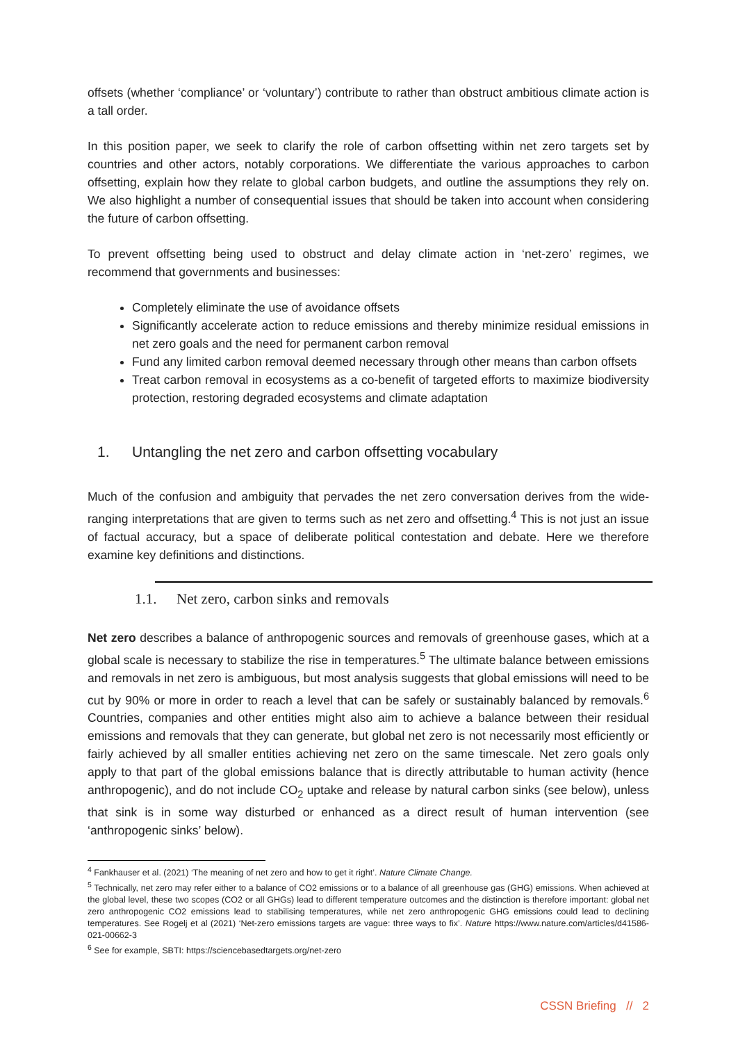offsets (whether ‘compliance’ or ‘voluntary’) contribute to rather than obstruct ambitious climate action is a tall order.
In this position paper, we seek to clarify the role of carbon offsetting within net zero targets set by countries and other actors, notably corporations. We differentiate the various approaches to carbon offsetting, explain how they relate to global carbon budgets, and outline the assumptions they rely on. We also highlight a number of consequential issues that should be taken into account when considering the future of carbon offsetting.
To prevent offsetting being used to obstruct and delay climate action in ‘net-zero’ regimes, we recommend that governments and businesses:
Completely eliminate the use of avoidance offsets
Significantly accelerate action to reduce emissions and thereby minimize residual emissions in net zero goals and the need for permanent carbon removal
Fund any limited carbon removal deemed necessary through other means than carbon offsets
Treat carbon removal in ecosystems as a co-benefit of targeted efforts to maximize biodiversity protection, restoring degraded ecosystems and climate adaptation
1. Untangling the net zero and carbon offsetting vocabulary
Much of the confusion and ambiguity that pervades the net zero conversation derives from the wide-ranging interpretations that are given to terms such as net zero and offsetting.<sup>4</sup> This is not just an issue of factual accuracy, but a space of deliberate political contestation and debate. Here we therefore examine key definitions and distinctions.
1.1. Net zero, carbon sinks and removals
Net zero describes a balance of anthropogenic sources and removals of greenhouse gases, which at a global scale is necessary to stabilize the rise in temperatures.<sup>5</sup> The ultimate balance between emissions and removals in net zero is ambiguous, but most analysis suggests that global emissions will need to be cut by 90% or more in order to reach a level that can be safely or sustainably balanced by removals.<sup>6</sup> Countries, companies and other entities might also aim to achieve a balance between their residual emissions and removals that they can generate, but global net zero is not necessarily most efficiently or fairly achieved by all smaller entities achieving net zero on the same timescale. Net zero goals only apply to that part of the global emissions balance that is directly attributable to human activity (hence anthropogenic), and do not include CO<sub>2</sub> uptake and release by natural carbon sinks (see below), unless that sink is in some way disturbed or enhanced as a direct result of human intervention (see ‘anthropogenic sinks’ below).
<sup>4</sup> Fankhauser et al. (2021) ‘The meaning of net zero and how to get it right’. Nature Climate Change.
<sup>5</sup> Technically, net zero may refer either to a balance of CO2 emissions or to a balance of all greenhouse gas (GHG) emissions. When achieved at the global level, these two scopes (CO2 or all GHGs) lead to different temperature outcomes and the distinction is therefore important: global net zero anthropogenic CO2 emissions lead to stabilising temperatures, while net zero anthropogenic GHG emissions could lead to declining temperatures. See Rogelj et al (2021) ‘Net-zero emissions targets are vague: three ways to fix’. Nature https://www.nature.com/articles/d41586-021-00662-3
<sup>6</sup> See for example, SBTI: https://sciencebasedtargets.org/net-zero
CSSN Briefing // 2